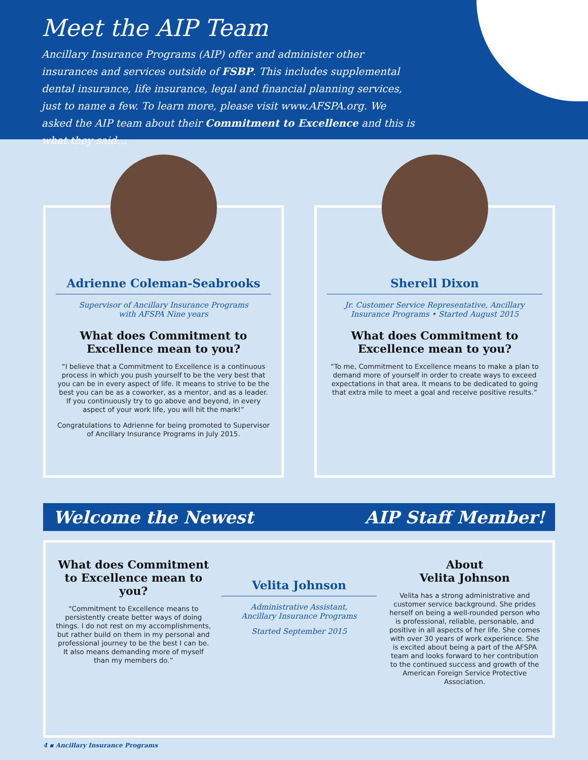Meet the AIP Team
Ancillary Insurance Programs (AIP) offer and administer other insurances and services outside of FSBP. This includes supplemental dental insurance, life insurance, legal and financial planning services, just to name a few. To learn more, please visit www.AFSPA.org. We asked the AIP team about their Commitment to Excellence and this is what they said…
Adrienne Coleman-Seabrooks
Supervisor of Ancillary Insurance Programs
with AFSPA Nine years
What does Commitment to Excellence mean to you?
“I believe that a Commitment to Excellence is a continuous process in which you push yourself to be the very best that you can be in every aspect of life. It means to strive to be the best you can be as a coworker, as a mentor, and as a leader. If you continuously try to go above and beyond, in every aspect of your work life, you will hit the mark!”
Congratulations to Adrienne for being promoted to Supervisor of Ancillary Insurance Programs in July 2015.
Sherell Dixon
Jr. Customer Service Representative, Ancillary Insurance Programs • Started August 2015
What does Commitment to Excellence mean to you?
“To me, Commitment to Excellence means to make a plan to demand more of yourself in order to create ways to exceed expectations in that area. It means to be dedicated to going that extra mile to meet a goal and receive positive results.”
Welcome the Newest AIP Staff Member!
What does Commitment to Excellence mean to you?
“Commitment to Excellence means to persistently create better ways of doing things. I do not rest on my accomplishments, but rather build on them in my personal and professional journey to be the best I can be. It also means demanding more of myself than my members do.”
Velita Johnson
Administrative Assistant,
Ancillary Insurance Programs
Started September 2015
About
Velita Johnson
Velita has a strong administrative and customer service background. She prides herself on being a well-rounded person who is professional, reliable, personable, and positive in all aspects of her life. She comes with over 30 years of work experience. She is excited about being a part of the AFSPA team and looks forward to her contribution to the continued success and growth of the American Foreign Service Protective Association.
4 ▪ Ancillary Insurance Programs